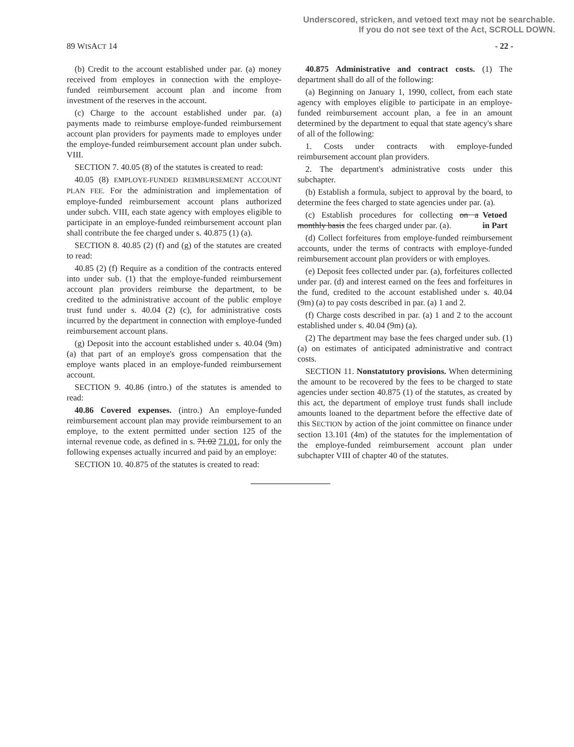Underscored, stricken, and vetoed text may not be searchable.
If you do not see text of the Act, SCROLL DOWN.
89 WISACT 14 - 22 -
(b) Credit to the account established under par. (a) money received from employes in connection with the employe-funded reimbursement account plan and income from investment of the reserves in the account.
(c) Charge to the account established under par. (a) payments made to reimburse employe-funded reimbursement account plan providers for payments made to employes under the employe-funded reimbursement account plan under subch. VIII.
SECTION 7. 40.05 (8) of the statutes is created to read:
40.05 (8) EMPLOYE-FUNDED REIMBURSEMENT ACCOUNT PLAN FEE. For the administration and implementation of employe-funded reimbursement account plans authorized under subch. VIII, each state agency with employes eligible to participate in an employe-funded reimbursement account plan shall contribute the fee charged under s. 40.875 (1) (a).
SECTION 8. 40.85 (2) (f) and (g) of the statutes are created to read:
40.85 (2) (f) Require as a condition of the contracts entered into under sub. (1) that the employe-funded reimbursement account plan providers reimburse the department, to be credited to the administrative account of the public employe trust fund under s. 40.04 (2) (c), for administrative costs incurred by the department in connection with employe-funded reimbursement account plans.
(g) Deposit into the account established under s. 40.04 (9m) (a) that part of an employe's gross compensation that the employe wants placed in an employe-funded reimbursement account.
SECTION 9. 40.86 (intro.) of the statutes is amended to read:
40.86 Covered expenses. (intro.) An employe-funded reimbursement account plan may provide reimbursement to an employe, to the extent permitted under section 125 of the internal revenue code, as defined in s. 71.02 71.01, for only the following expenses actually incurred and paid by an employe:
SECTION 10. 40.875 of the statutes is created to read:
40.875 Administrative and contract costs. (1) The department shall do all of the following:
(a) Beginning on January 1, 1990, collect, from each state agency with employes eligible to participate in an employe-funded reimbursement account plan, a fee in an amount determined by the department to equal that state agency's share of all of the following:
1. Costs under contracts with employe-funded reimbursement account plan providers.
2. The department's administrative costs under this subchapter.
(b) Establish a formula, subject to approval by the board, to determine the fees charged to state agencies under par. (a).
(c) Establish procedures for collecting on a monthly basis the fees charged under par. (a).
Vetoed in Part
(d) Collect forfeitures from employe-funded reimbursement accounts, under the terms of contracts with employe-funded reimbursement account plan providers or with employes.
(e) Deposit fees collected under par. (a), forfeitures collected under par. (d) and interest earned on the fees and forfeitures in the fund, credited to the account established under s. 40.04 (9m) (a) to pay costs described in par. (a) 1 and 2.
(f) Charge costs described in par. (a) 1 and 2 to the account established under s. 40.04 (9m) (a).
(2) The department may base the fees charged under sub. (1) (a) on estimates of anticipated administrative and contract costs.
SECTION 11. Nonstatutory provisions. When determining the amount to be recovered by the fees to be charged to state agencies under section 40.875 (1) of the statutes, as created by this act, the department of employe trust funds shall include amounts loaned to the department before the effective date of this SECTION by action of the joint committee on finance under section 13.101 (4m) of the statutes for the implementation of the employe-funded reimbursement account plan under subchapter VIII of chapter 40 of the statutes.